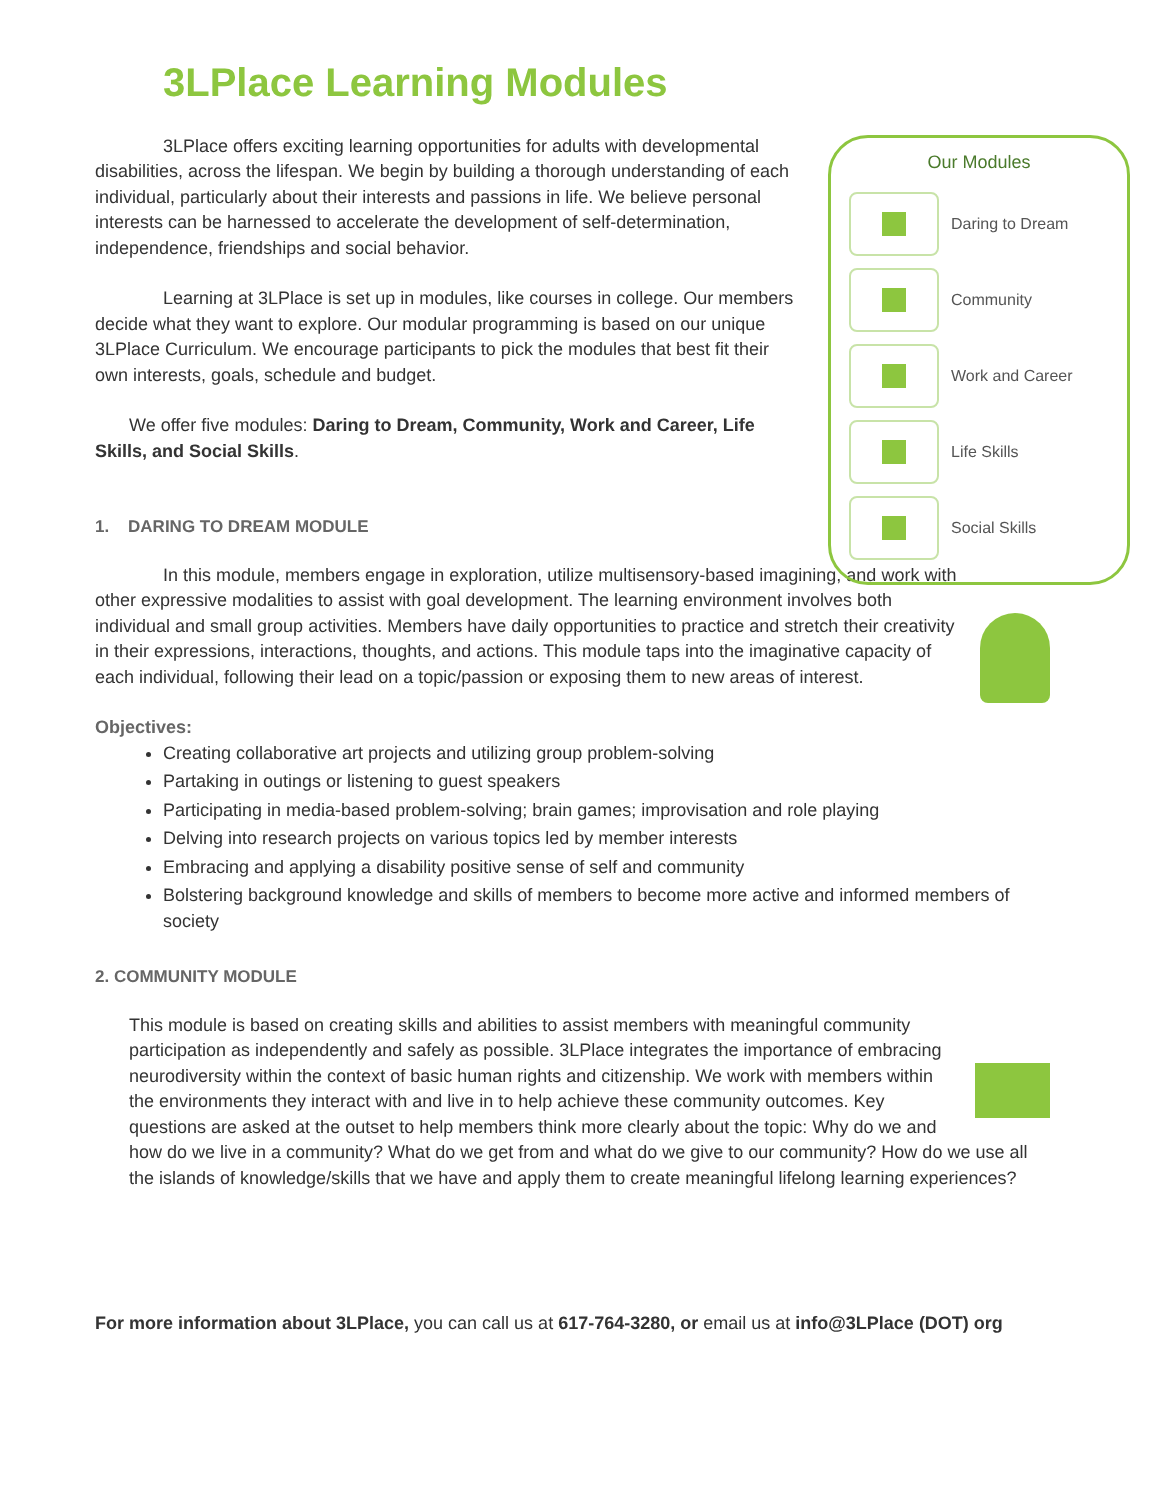3LPlace Learning Modules
3LPlace offers exciting learning opportunities for adults with developmental disabilities, across the lifespan. We begin by building a thorough understanding of each individual, particularly about their interests and passions in life. We believe personal interests can be harnessed to accelerate the development of self-determination, independence, friendships and social behavior.
Learning at 3LPlace is set up in modules, like courses in college. Our members decide what they want to explore. Our modular programming is based on our unique 3LPlace Curriculum. We encourage participants to pick the modules that best fit their own interests, goals, schedule and budget.
We offer five modules: Daring to Dream, Community, Work and Career, Life Skills, and Social Skills.
Our Modules
Daring to Dream
Community
Work and Career
Life Skills
Social Skills
1. DARING TO DREAM MODULE
In this module, members engage in exploration, utilize multisensory-based imagining, and work with other expressive modalities to assist with goal development. The learning environment involves both individual and small group activities. Members have daily opportunities to practice and stretch their creativity in their expressions, interactions, thoughts, and actions. This module taps into the imaginative capacity of each individual, following their lead on a topic/passion or exposing them to new areas of interest.
Objectives:
Creating collaborative art projects and utilizing group problem-solving
Partaking in outings or listening to guest speakers
Participating in media-based problem-solving; brain games; improvisation and role playing
Delving into research projects on various topics led by member interests
Embracing and applying a disability positive sense of self and community
Bolstering background knowledge and skills of members to become more active and informed members of society
2. COMMUNITY MODULE
This module is based on creating skills and abilities to assist members with meaningful community participation as independently and safely as possible. 3LPlace integrates the importance of embracing neurodiversity within the context of basic human rights and citizenship. We work with members within the environments they interact with and live in to help achieve these community outcomes. Key questions are asked at the outset to help members think more clearly about the topic: Why do we and how do we live in a community? What do we get from and what do we give to our community? How do we use all the islands of knowledge/skills that we have and apply them to create meaningful lifelong learning experiences?
For more information about 3LPlace, you can call us at 617-764-3280, or email us at info@3LPlace (DOT) org